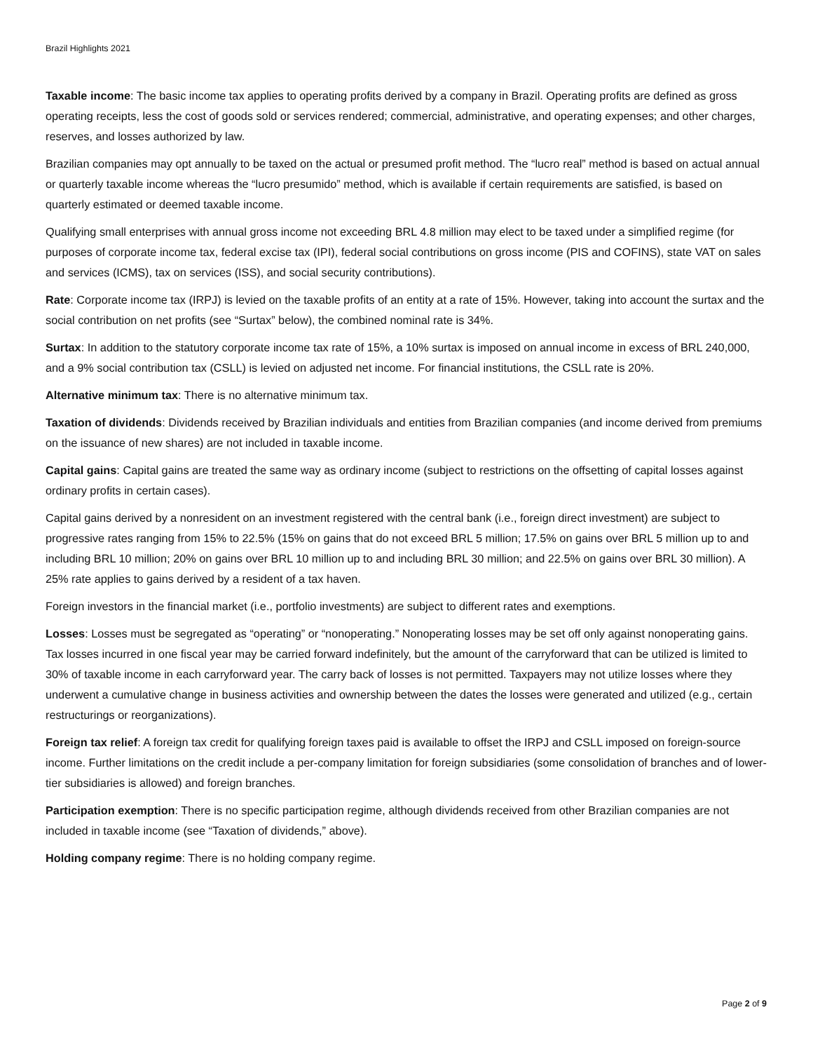Brazil Highlights 2021
Taxable income: The basic income tax applies to operating profits derived by a company in Brazil. Operating profits are defined as gross operating receipts, less the cost of goods sold or services rendered; commercial, administrative, and operating expenses; and other charges, reserves, and losses authorized by law.
Brazilian companies may opt annually to be taxed on the actual or presumed profit method. The “lucro real” method is based on actual annual or quarterly taxable income whereas the “lucro presumido” method, which is available if certain requirements are satisfied, is based on quarterly estimated or deemed taxable income.
Qualifying small enterprises with annual gross income not exceeding BRL 4.8 million may elect to be taxed under a simplified regime (for purposes of corporate income tax, federal excise tax (IPI), federal social contributions on gross income (PIS and COFINS), state VAT on sales and services (ICMS), tax on services (ISS), and social security contributions).
Rate: Corporate income tax (IRPJ) is levied on the taxable profits of an entity at a rate of 15%. However, taking into account the surtax and the social contribution on net profits (see “Surtax” below), the combined nominal rate is 34%.
Surtax: In addition to the statutory corporate income tax rate of 15%, a 10% surtax is imposed on annual income in excess of BRL 240,000, and a 9% social contribution tax (CSLL) is levied on adjusted net income. For financial institutions, the CSLL rate is 20%.
Alternative minimum tax: There is no alternative minimum tax.
Taxation of dividends: Dividends received by Brazilian individuals and entities from Brazilian companies (and income derived from premiums on the issuance of new shares) are not included in taxable income.
Capital gains: Capital gains are treated the same way as ordinary income (subject to restrictions on the offsetting of capital losses against ordinary profits in certain cases).
Capital gains derived by a nonresident on an investment registered with the central bank (i.e., foreign direct investment) are subject to progressive rates ranging from 15% to 22.5% (15% on gains that do not exceed BRL 5 million; 17.5% on gains over BRL 5 million up to and including BRL 10 million; 20% on gains over BRL 10 million up to and including BRL 30 million; and 22.5% on gains over BRL 30 million). A 25% rate applies to gains derived by a resident of a tax haven.
Foreign investors in the financial market (i.e., portfolio investments) are subject to different rates and exemptions.
Losses: Losses must be segregated as “operating” or “nonoperating.” Nonoperating losses may be set off only against nonoperating gains. Tax losses incurred in one fiscal year may be carried forward indefinitely, but the amount of the carryforward that can be utilized is limited to 30% of taxable income in each carryforward year. The carry back of losses is not permitted. Taxpayers may not utilize losses where they underwent a cumulative change in business activities and ownership between the dates the losses were generated and utilized (e.g., certain restructurings or reorganizations).
Foreign tax relief: A foreign tax credit for qualifying foreign taxes paid is available to offset the IRPJ and CSLL imposed on foreign-source income. Further limitations on the credit include a per-company limitation for foreign subsidiaries (some consolidation of branches and of lower-tier subsidiaries is allowed) and foreign branches.
Participation exemption: There is no specific participation regime, although dividends received from other Brazilian companies are not included in taxable income (see “Taxation of dividends,” above).
Holding company regime: There is no holding company regime.
Page 2 of 9